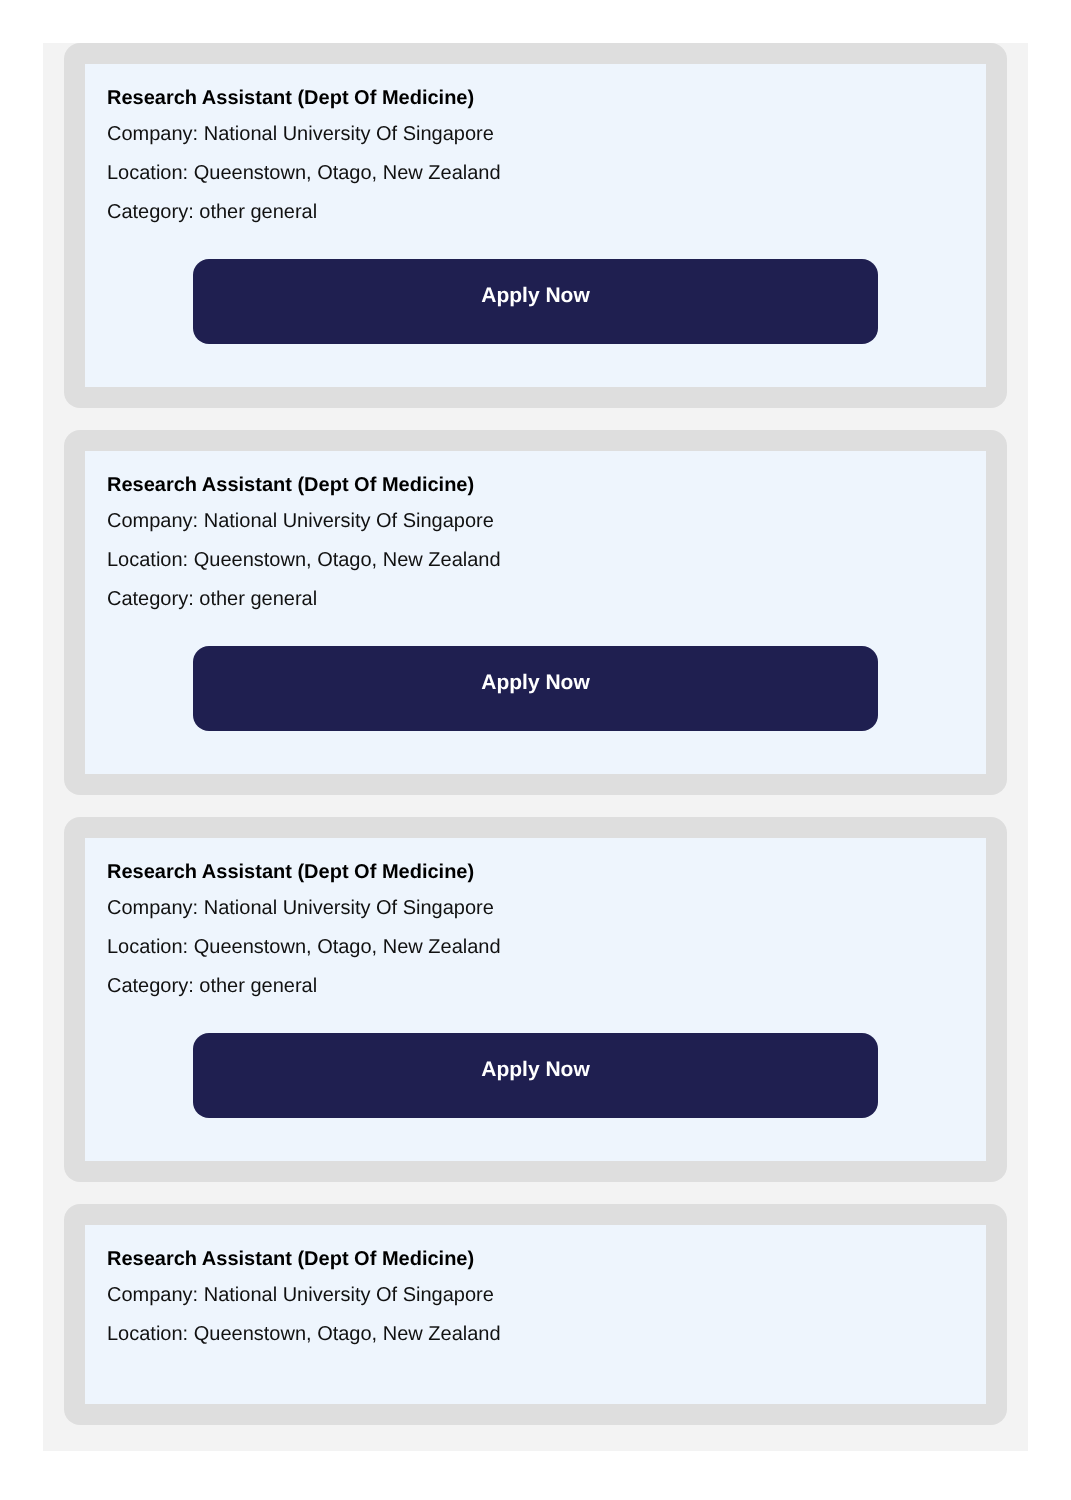Research Assistant (Dept Of Medicine)
Company: National University Of Singapore
Location: Queenstown, Otago, New Zealand
Category: other general
Apply Now
Research Assistant (Dept Of Medicine)
Company: National University Of Singapore
Location: Queenstown, Otago, New Zealand
Category: other general
Apply Now
Research Assistant (Dept Of Medicine)
Company: National University Of Singapore
Location: Queenstown, Otago, New Zealand
Category: other general
Apply Now
Research Assistant (Dept Of Medicine)
Company: National University Of Singapore
Location: Queenstown, Otago, New Zealand